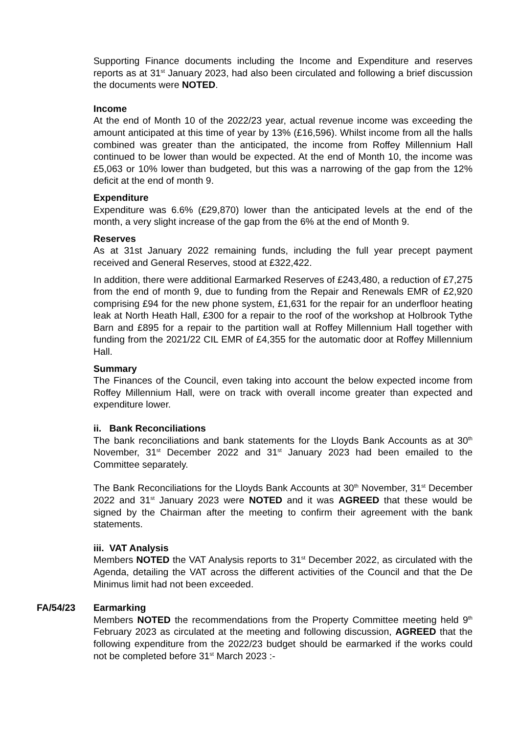Supporting Finance documents including the Income and Expenditure and reserves reports as at 31<sup>st</sup> January 2023, had also been circulated and following a brief discussion the documents were NOTED.
Income
At the end of Month 10 of the 2022/23 year, actual revenue income was exceeding the amount anticipated at this time of year by 13% (£16,596). Whilst income from all the halls combined was greater than the anticipated, the income from Roffey Millennium Hall continued to be lower than would be expected. At the end of Month 10, the income was £5,063 or 10% lower than budgeted, but this was a narrowing of the gap from the 12% deficit at the end of month 9.
Expenditure
Expenditure was 6.6% (£29,870) lower than the anticipated levels at the end of the month, a very slight increase of the gap from the 6% at the end of Month 9.
Reserves
As at 31st January 2022 remaining funds, including the full year precept payment received and General Reserves, stood at £322,422.
In addition, there were additional Earmarked Reserves of £243,480, a reduction of £7,275 from the end of month 9, due to funding from the Repair and Renewals EMR of £2,920 comprising £94 for the new phone system, £1,631 for the repair for an underfloor heating leak at North Heath Hall, £300 for a repair to the roof of the workshop at Holbrook Tythe Barn and £895 for a repair to the partition wall at Roffey Millennium Hall together with funding from the 2021/22 CIL EMR of £4,355 for the automatic door at Roffey Millennium Hall.
Summary
The Finances of the Council, even taking into account the below expected income from Roffey Millennium Hall, were on track with overall income greater than expected and expenditure lower.
ii. Bank Reconciliations
The bank reconciliations and bank statements for the Lloyds Bank Accounts as at 30<sup>th</sup> November, 31<sup>st</sup> December 2022 and 31<sup>st</sup> January 2023 had been emailed to the Committee separately.
The Bank Reconciliations for the Lloyds Bank Accounts at 30<sup>th</sup> November, 31<sup>st</sup> December 2022 and 31<sup>st</sup> January 2023 were NOTED and it was AGREED that these would be signed by the Chairman after the meeting to confirm their agreement with the bank statements.
iii. VAT Analysis
Members NOTED the VAT Analysis reports to 31<sup>st</sup> December 2022, as circulated with the Agenda, detailing the VAT across the different activities of the Council and that the De Minimus limit had not been exceeded.
FA/54/23 Earmarking
Members NOTED the recommendations from the Property Committee meeting held 9<sup>th</sup> February 2023 as circulated at the meeting and following discussion, AGREED that the following expenditure from the 2022/23 budget should be earmarked if the works could not be completed before 31<sup>st</sup> March 2023 :-